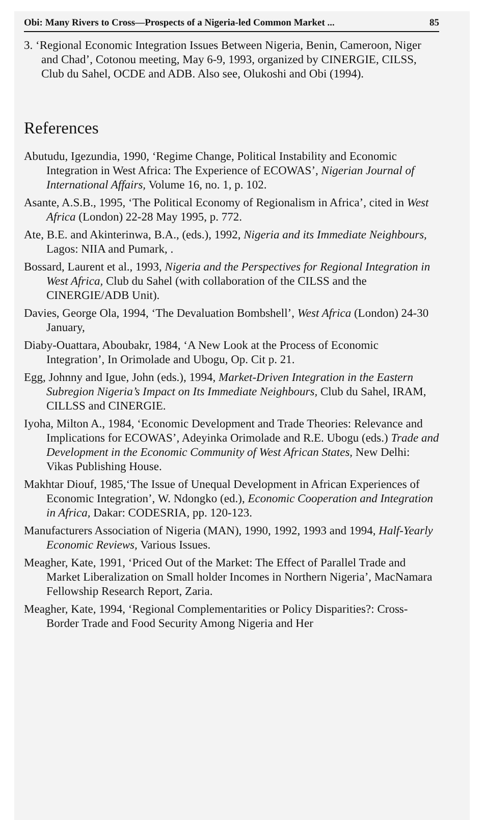Obi: Many Rivers to Cross—Prospects of a Nigeria-led Common Market ... 85
3. ‘Regional Economic Integration Issues Between Nigeria, Benin, Cameroon, Niger and Chad’, Cotonou meeting, May 6-9, 1993, organized by CINERGIE, CILSS, Club du Sahel, OCDE and ADB. Also see, Olukoshi and Obi (1994).
References
Abutudu, Igezundia, 1990, ‘Regime Change, Political Instability and Economic Integration in West Africa: The Experience of ECOWAS’, Nigerian Journal of International Affairs, Volume 16, no. 1, p. 102.
Asante, A.S.B., 1995, ‘The Political Economy of Regionalism in Africa’, cited in West Africa (London) 22-28 May 1995, p. 772.
Ate, B.E. and Akinterinwa, B.A., (eds.), 1992, Nigeria and its Immediate Neighbours, Lagos: NIIA and Pumark, .
Bossard, Laurent et al., 1993, Nigeria and the Perspectives for Regional Integration in West Africa, Club du Sahel (with collaboration of the CILSS and the CINERGIE/ADB Unit).
Davies, George Ola, 1994, ‘The Devaluation Bombshell’, West Africa (London) 24-30 January,
Diaby-Ouattara, Aboubakr, 1984, ‘A New Look at the Process of Economic Integration’, In Orimolade and Ubogu, Op. Cit p. 21.
Egg, Johnny and Igue, John (eds.), 1994, Market-Driven Integration in the Eastern Subregion Nigeria’s Impact on Its Immediate Neighbours, Club du Sahel, IRAM, CILLSS and CINERGIE.
Iyoha, Milton A., 1984, ‘Economic Development and Trade Theories: Relevance and Implications for ECOWAS’, Adeyinka Orimolade and R.E. Ubogu (eds.) Trade and Development in the Economic Community of West African States, New Delhi: Vikas Publishing House.
Makhtar Diouf, 1985,‘The Issue of Unequal Development in African Experiences of Economic Integration’, W. Ndongko (ed.), Economic Cooperation and Integration in Africa, Dakar: CODESRIA, pp. 120-123.
Manufacturers Association of Nigeria (MAN), 1990, 1992, 1993 and 1994, Half-Yearly Economic Reviews, Various Issues.
Meagher, Kate, 1991, ‘Priced Out of the Market: The Effect of Parallel Trade and Market Liberalization on Small holder Incomes in Northern Nigeria’, MacNamara Fellowship Research Report, Zaria.
Meagher, Kate, 1994, ‘Regional Complementarities or Policy Disparities?: Cross-Border Trade and Food Security Among Nigeria and Her